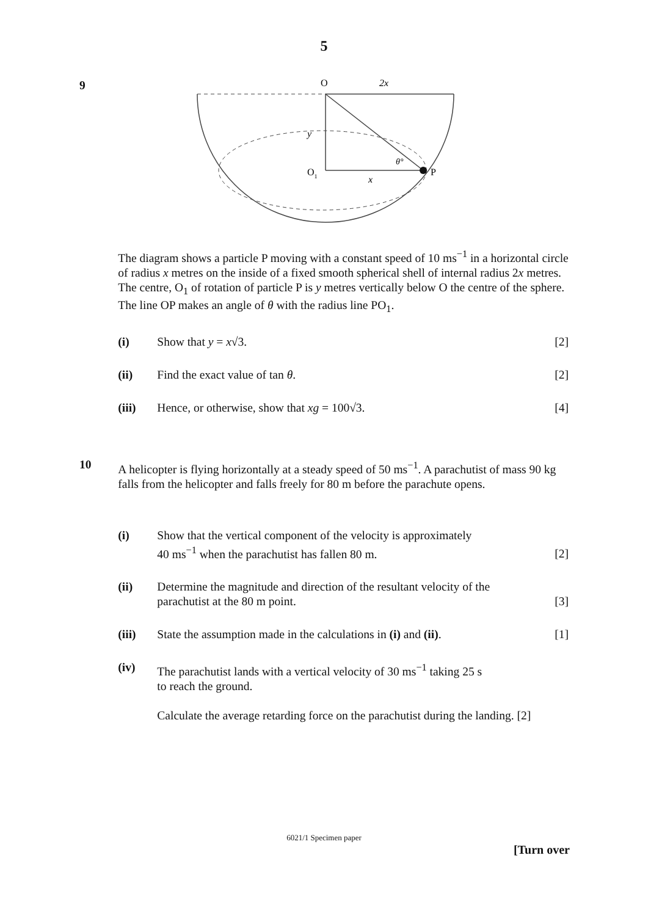5
9
O
2x
y
O1
x
θ°
P
The diagram shows a particle P moving with a constant speed of 10 ms<sup>−1</sup> in a horizontal circle of radius x metres on the inside of a fixed smooth spherical shell of internal radius 2x metres. The centre, O<sub>1</sub> of rotation of particle P is y metres vertically below O the centre of the sphere. The line OP makes an angle of θ with the radius line PO<sub>1</sub>.
(i) Show that y = x√3. [2]
(ii) Find the exact value of tan θ. [2]
(iii) Hence, or otherwise, show that xg = 100√3.
[4]
10
A helicopter is flying horizontally at a steady speed of 50 ms<sup>−1</sup>. A parachutist of mass 90 kg falls from the helicopter and falls freely for 80 m before the parachute opens.
(i) Show that the vertical component of the velocity is approximately
40 ms<sup>−1</sup> when the parachutist has fallen 80 m.
[2]
(ii) Determine the magnitude and direction of the resultant velocity of the parachutist at the 80 m point.
[3]
(iii) State the assumption made in the calculations in (i) and (ii).
[1]
(iv) The parachutist lands with a vertical velocity of 30 ms<sup>−1</sup> taking 25 s
to reach the ground.
Calculate the average retarding force on the parachutist during the landing. [2]
6021/1 Specimen paper
[Turn over